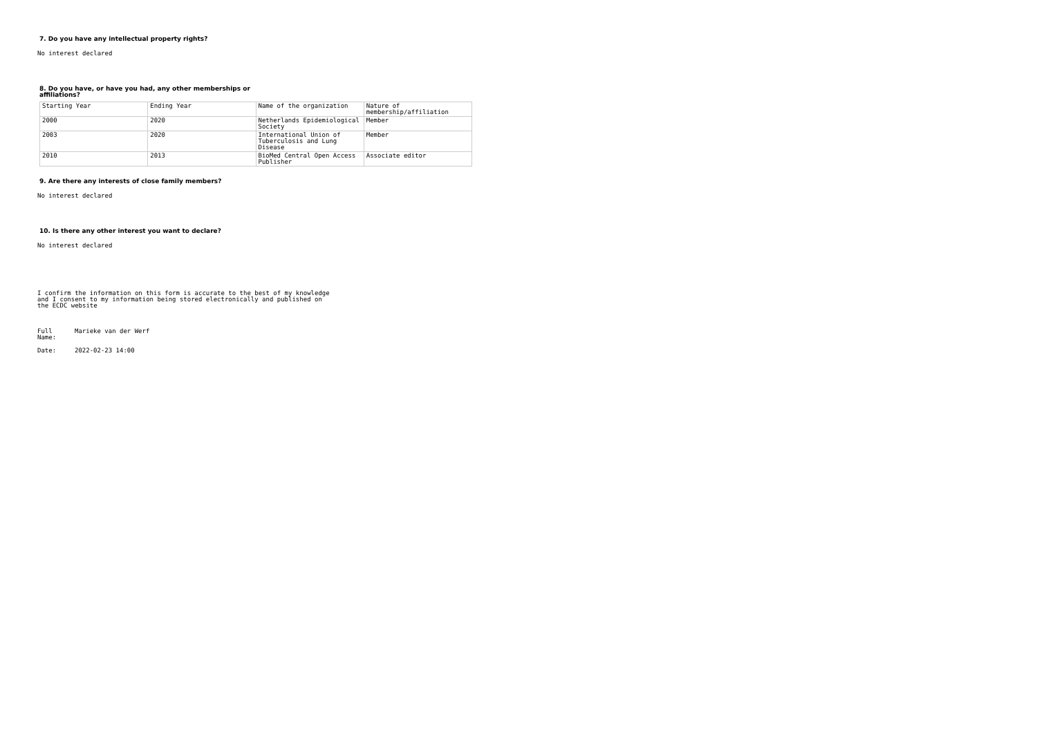7. Do you have any intellectual property rights?
No interest declared
8. Do you have, or have you had, any other memberships or affiliations?
| Starting Year | Ending Year | Name of the organization | Nature of membership/affiliation |
| 2000 | 2020 | Netherlands Epidemiological Society | Member |
| 2003 | 2020 | International Union of Tuberculosis and Lung Disease | Member |
| 2010 | 2013 | BioMed Central Open Access Publisher | Associate editor |
9. Are there any interests of close family members?
No interest declared
10. Is there any other interest you want to declare?
No interest declared
I confirm the information on this form is accurate to the best of my knowledge and I consent to my information being stored electronically and published on the ECDC website
| Full Name: | Marieke van der Werf |
| Date: | 2022-02-23 14:00 |